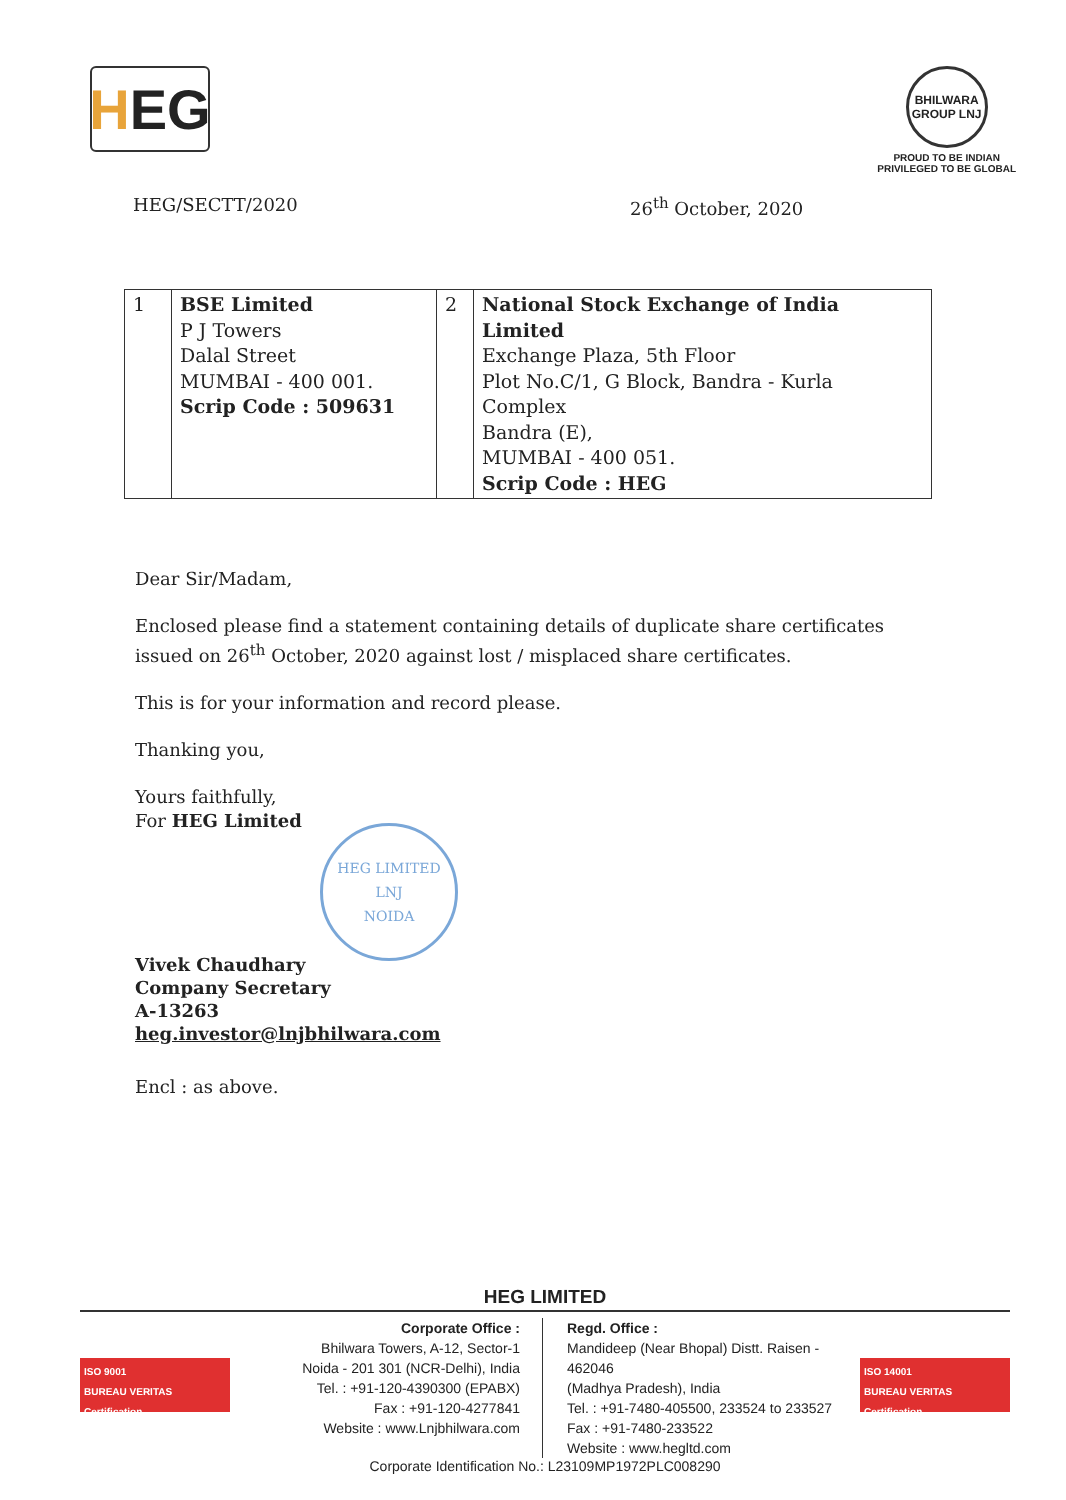H EG
BHILWARA GROUP LNJ
PROUD TO BE INDIAN
PRIVILEGED TO BE GLOBAL
HEG/SECTT/2020 26<sup>th</sup> October, 2020
| 1 | BSE Limited P J Towers Dalal Street MUMBAI - 400 001. Scrip Code : 509631 | 2 | National Stock Exchange of India Limited Exchange Plaza, 5th Floor Plot No.C/1, G Block, Bandra - Kurla Complex Bandra (E), MUMBAI - 400 051. Scrip Code : HEG |
Dear Sir/Madam,
Enclosed please find a statement containing details of duplicate share certificates issued on 26<sup>th</sup> October, 2020 against lost / misplaced share certificates.
This is for your information and record please.
Thanking you,
Yours faithfully,
For HEG Limited
HEG LIMITED
LNJ
NOIDA
Vivek Chaudhary
Company Secretary
A-13263
heg.investor@lnjbhilwara.com
Encl : as above.
HEG LIMITED
ISO 9001
BUREAU VERITAS
Certification
Corporate Office :
Bhilwara Towers, A-12, Sector-1
Noida - 201 301 (NCR-Delhi), India
Tel. : +91-120-4390300 (EPABX)
Fax : +91-120-4277841
Website : www.Lnjbhilwara.com
Regd. Office :
Mandideep (Near Bhopal) Distt. Raisen - 462046
(Madhya Pradesh), India
Tel. : +91-7480-405500, 233524 to 233527
Fax : +91-7480-233522
Website : www.hegltd.com
ISO 14001
BUREAU VERITAS
Certification
Corporate Identification No.: L23109MP1972PLC008290